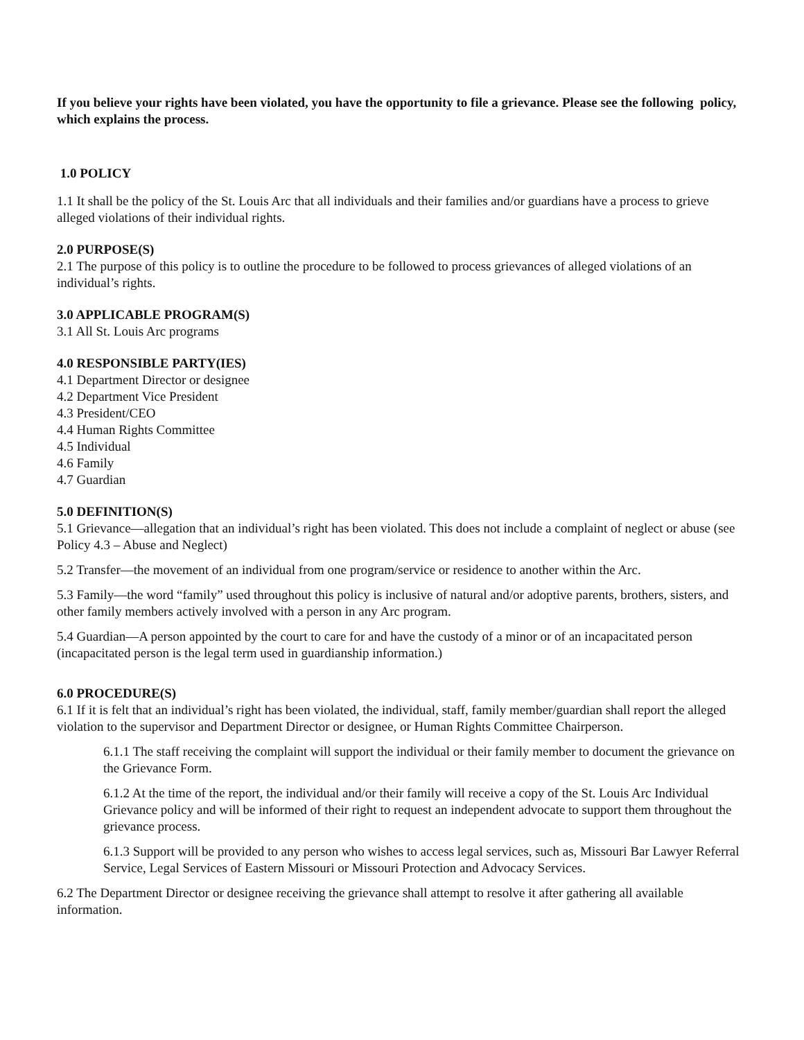If you believe your rights have been violated, you have the opportunity to file a grievance. Please see the following policy, which explains the process.
1.0 POLICY
1.1 It shall be the policy of the St. Louis Arc that all individuals and their families and/or guardians have a process to grieve alleged violations of their individual rights.
2.0 PURPOSE(S)
2.1 The purpose of this policy is to outline the procedure to be followed to process grievances of alleged violations of an individual’s rights.
3.0 APPLICABLE PROGRAM(S)
3.1 All St. Louis Arc programs
4.0 RESPONSIBLE PARTY(IES)
4.1 Department Director or designee
4.2 Department Vice President
4.3 President/CEO
4.4 Human Rights Committee
4.5 Individual
4.6 Family
4.7 Guardian
5.0 DEFINITION(S)
5.1 Grievance—allegation that an individual’s right has been violated. This does not include a complaint of neglect or abuse (see Policy 4.3 – Abuse and Neglect)
5.2 Transfer—the movement of an individual from one program/service or residence to another within the Arc.
5.3 Family—the word “family” used throughout this policy is inclusive of natural and/or adoptive parents, brothers, sisters, and other family members actively involved with a person in any Arc program.
5.4 Guardian—A person appointed by the court to care for and have the custody of a minor or of an incapacitated person (incapacitated person is the legal term used in guardianship information.)
6.0 PROCEDURE(S)
6.1 If it is felt that an individual’s right has been violated, the individual, staff, family member/guardian shall report the alleged violation to the supervisor and Department Director or designee, or Human Rights Committee Chairperson.
6.1.1 The staff receiving the complaint will support the individual or their family member to document the grievance on the Grievance Form.
6.1.2 At the time of the report, the individual and/or their family will receive a copy of the St. Louis Arc Individual Grievance policy and will be informed of their right to request an independent advocate to support them throughout the grievance process.
6.1.3 Support will be provided to any person who wishes to access legal services, such as, Missouri Bar Lawyer Referral Service, Legal Services of Eastern Missouri or Missouri Protection and Advocacy Services.
6.2 The Department Director or designee receiving the grievance shall attempt to resolve it after gathering all available information.